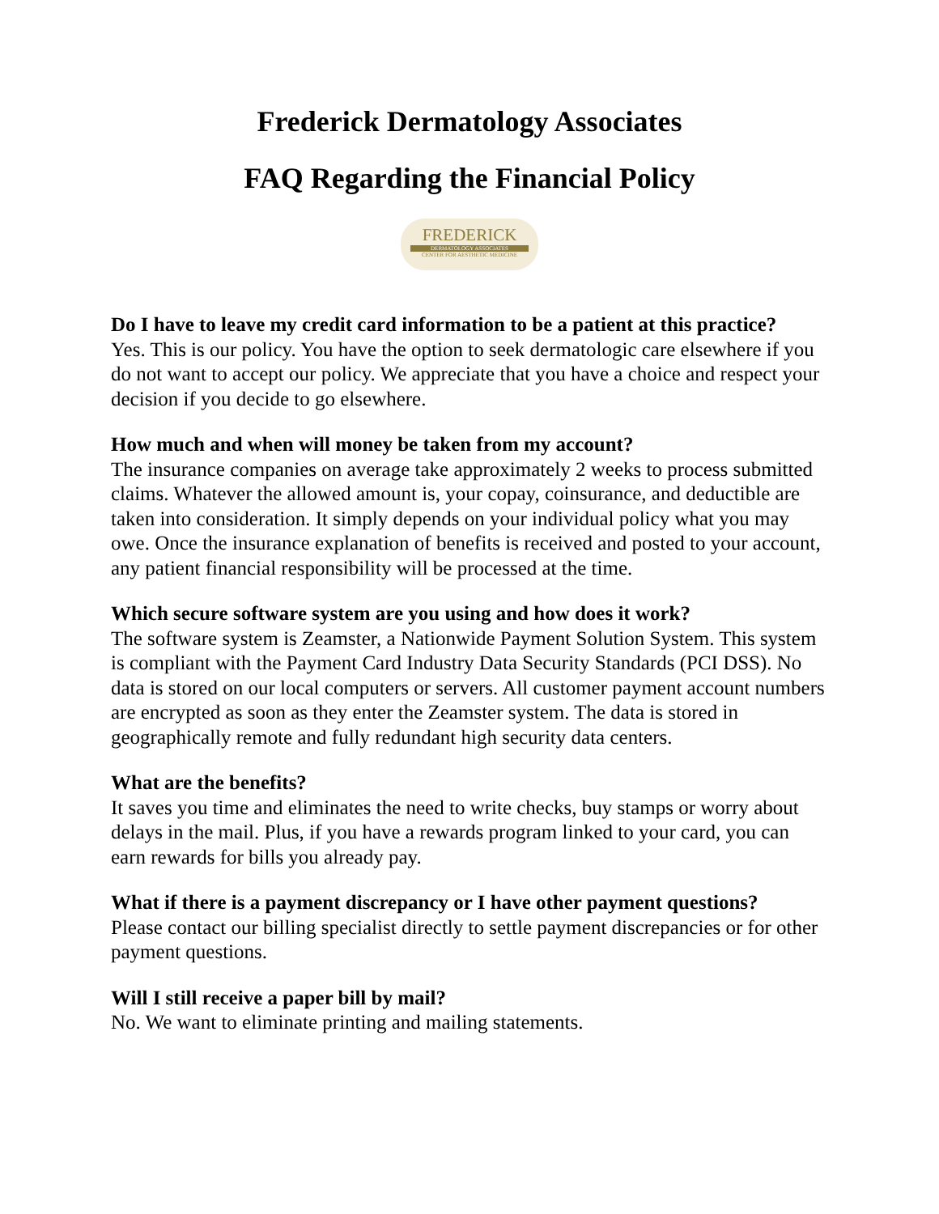Frederick Dermatology Associates
FAQ Regarding the Financial Policy
FREDERICK
DERMATOLOGY ASSOCIATES
CENTER FOR AESTHETIC MEDICINE
Do I have to leave my credit card information to be a patient at this practice?
Yes. This is our policy. You have the option to seek dermatologic care elsewhere if you do not want to accept our policy. We appreciate that you have a choice and respect your decision if you decide to go elsewhere.
How much and when will money be taken from my account?
The insurance companies on average take approximately 2 weeks to process submitted claims. Whatever the allowed amount is, your copay, coinsurance, and deductible are taken into consideration. It simply depends on your individual policy what you may owe. Once the insurance explanation of benefits is received and posted to your account, any patient financial responsibility will be processed at the time.
Which secure software system are you using and how does it work?
The software system is Zeamster, a Nationwide Payment Solution System. This system is compliant with the Payment Card Industry Data Security Standards (PCI DSS). No data is stored on our local computers or servers. All customer payment account numbers are encrypted as soon as they enter the Zeamster system. The data is stored in geographically remote and fully redundant high security data centers.
What are the benefits?
It saves you time and eliminates the need to write checks, buy stamps or worry about delays in the mail. Plus, if you have a rewards program linked to your card, you can earn rewards for bills you already pay.
What if there is a payment discrepancy or I have other payment questions?
Please contact our billing specialist directly to settle payment discrepancies or for other payment questions.
Will I still receive a paper bill by mail?
No. We want to eliminate printing and mailing statements.